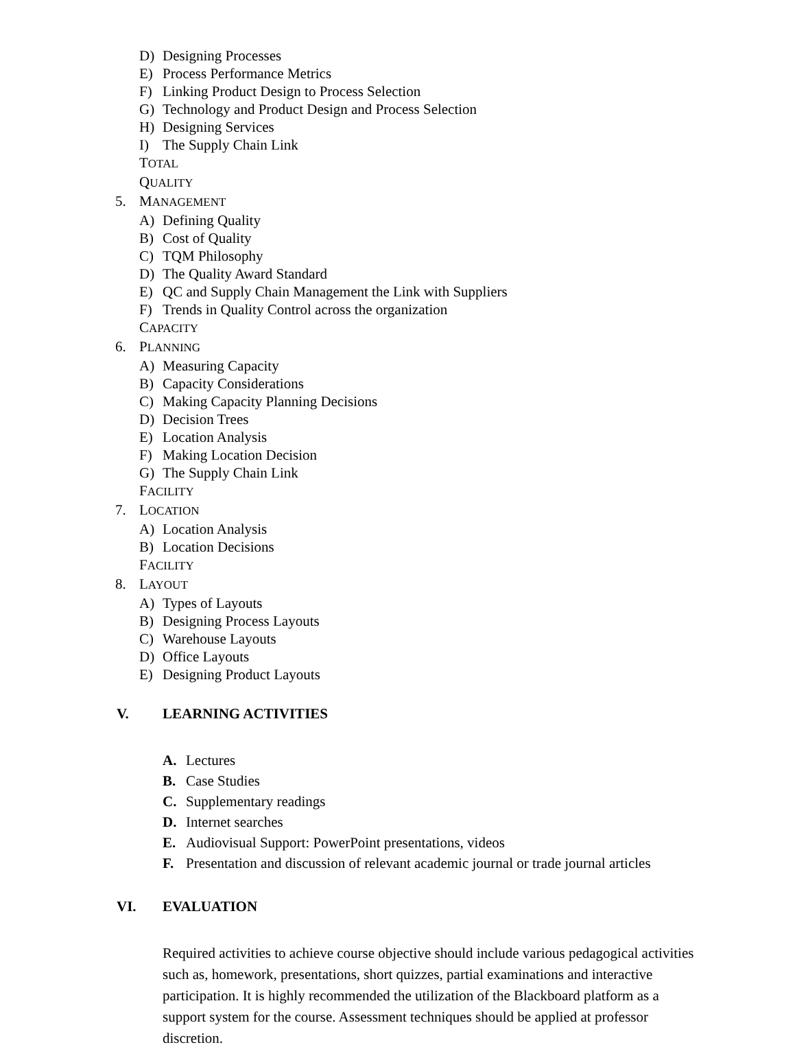D) Designing Processes
E) Process Performance Metrics
F) Linking Product Design to Process Selection
G) Technology and Product Design and Process Selection
H) Designing Services
I) The Supply Chain Link
5. TOTAL QUALITY MANAGEMENT
A) Defining Quality
B) Cost of Quality
C) TQM Philosophy
D) The Quality Award Standard
E) QC and Supply Chain Management the Link with Suppliers
F) Trends in Quality Control across the organization
6. CAPACITY PLANNING
A) Measuring Capacity
B) Capacity Considerations
C) Making Capacity Planning Decisions
D) Decision Trees
E) Location Analysis
F) Making Location Decision
G) The Supply Chain Link
7. FACILITY LOCATION
A) Location Analysis
B) Location Decisions
8. FACILITY LAYOUT
A) Types of Layouts
B) Designing Process Layouts
C) Warehouse Layouts
D) Office Layouts
E) Designing Product Layouts
V. LEARNING ACTIVITIES
A. Lectures
B. Case Studies
C. Supplementary readings
D. Internet searches
E. Audiovisual Support: PowerPoint presentations, videos
F. Presentation and discussion of relevant academic journal or trade journal articles
VI. EVALUATION
Required activities to achieve course objective should include various pedagogical activities such as, homework, presentations, short quizzes, partial examinations and interactive participation. It is highly recommended the utilization of the Blackboard platform as a support system for the course. Assessment techniques should be applied at professor discretion.